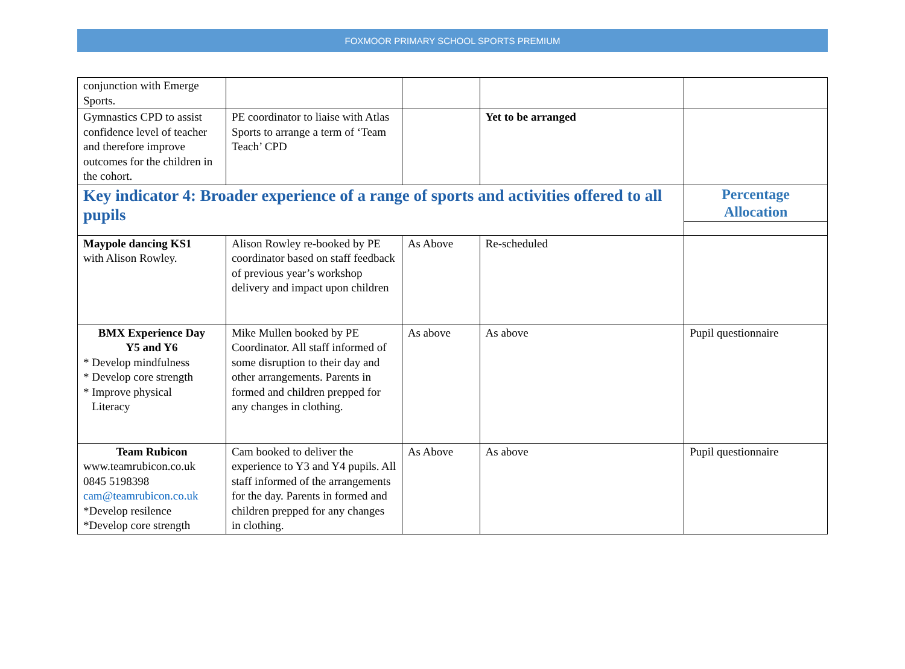FOXMOOR PRIMARY SCHOOL SPORTS PREMIUM
| conjunction with Emerge Sports. | | | | |
| Gymnastics CPD to assist confidence level of teacher and therefore improve outcomes for the children in the cohort. | PE coordinator to liaise with Atlas Sports to arrange a term of ‘Team Teach’ CPD | | Yet to be arranged | |
| Key indicator 4: Broader experience of a range of sports and activities offered to all pupils | | | | Percentage Allocation |
| Maypole dancing KS1 with Alison Rowley. | Alison Rowley re-booked by PE coordinator based on staff feedback of previous year’s workshop delivery and impact upon children | As Above | Re-scheduled | |
| BMX Experience Day Y5 and Y6 * Develop mindfulness * Develop core strength * Improve physical Literacy | Mike Mullen booked by PE Coordinator. All staff informed of some disruption to their day and other arrangements. Parents in formed and children prepped for any changes in clothing. | As above | As above | Pupil questionnaire |
| Team Rubicon www.teamrubicon.co.uk 0845 5198398 cam@teamrubicon.co.uk *Develop resilence *Develop core strength | Cam booked to deliver the experience to Y3 and Y4 pupils. All staff informed of the arrangements for the day. Parents in formed and children prepped for any changes in clothing. | As Above | As above | Pupil questionnaire |